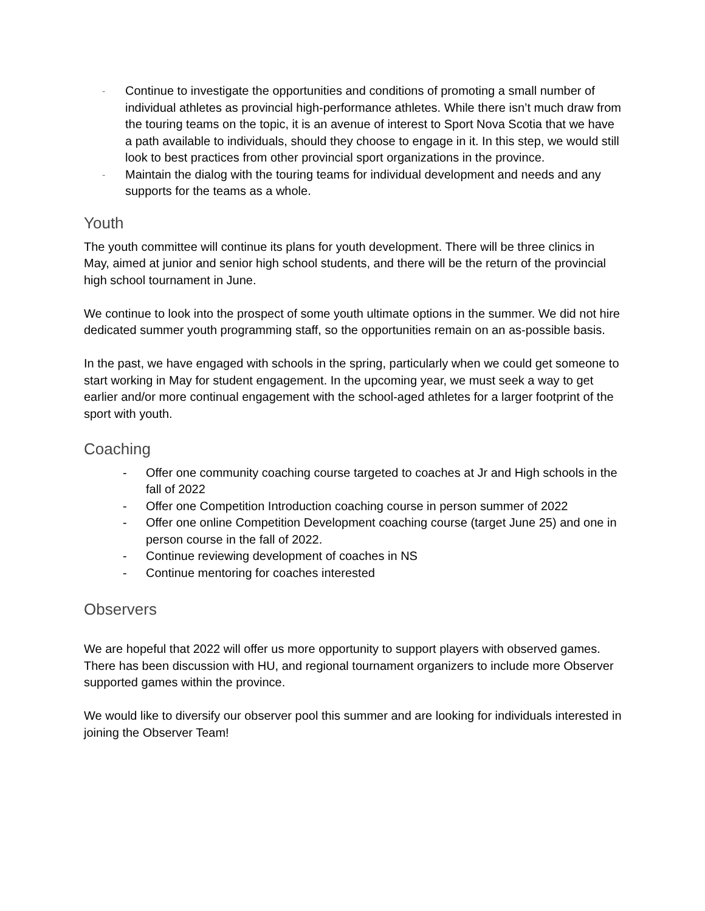- Continue to investigate the opportunities and conditions of promoting a small number of individual athletes as provincial high-performance athletes. While there isn’t much draw from the touring teams on the topic, it is an avenue of interest to Sport Nova Scotia that we have a path available to individuals, should they choose to engage in it. In this step, we would still look to best practices from other provincial sport organizations in the province.
- Maintain the dialog with the touring teams for individual development and needs and any supports for the teams as a whole.
Youth
The youth committee will continue its plans for youth development. There will be three clinics in May, aimed at junior and senior high school students, and there will be the return of the provincial high school tournament in June.
We continue to look into the prospect of some youth ultimate options in the summer. We did not hire dedicated summer youth programming staff, so the opportunities remain on an as-possible basis.
In the past, we have engaged with schools in the spring, particularly when we could get someone to start working in May for student engagement. In the upcoming year, we must seek a way to get earlier and/or more continual engagement with the school-aged athletes for a larger footprint of the sport with youth.
Coaching
- Offer one community coaching course targeted to coaches at Jr and High schools in the fall of 2022
- Offer one Competition Introduction coaching course in person summer of 2022
- Offer one online Competition Development coaching course (target June 25) and one in person course in the fall of 2022.
- Continue reviewing development of coaches in NS
- Continue mentoring for coaches interested
Observers
We are hopeful that 2022 will offer us more opportunity to support players with observed games. There has been discussion with HU, and regional tournament organizers to include more Observer supported games within the province.
We would like to diversify our observer pool this summer and are looking for individuals interested in joining the Observer Team!